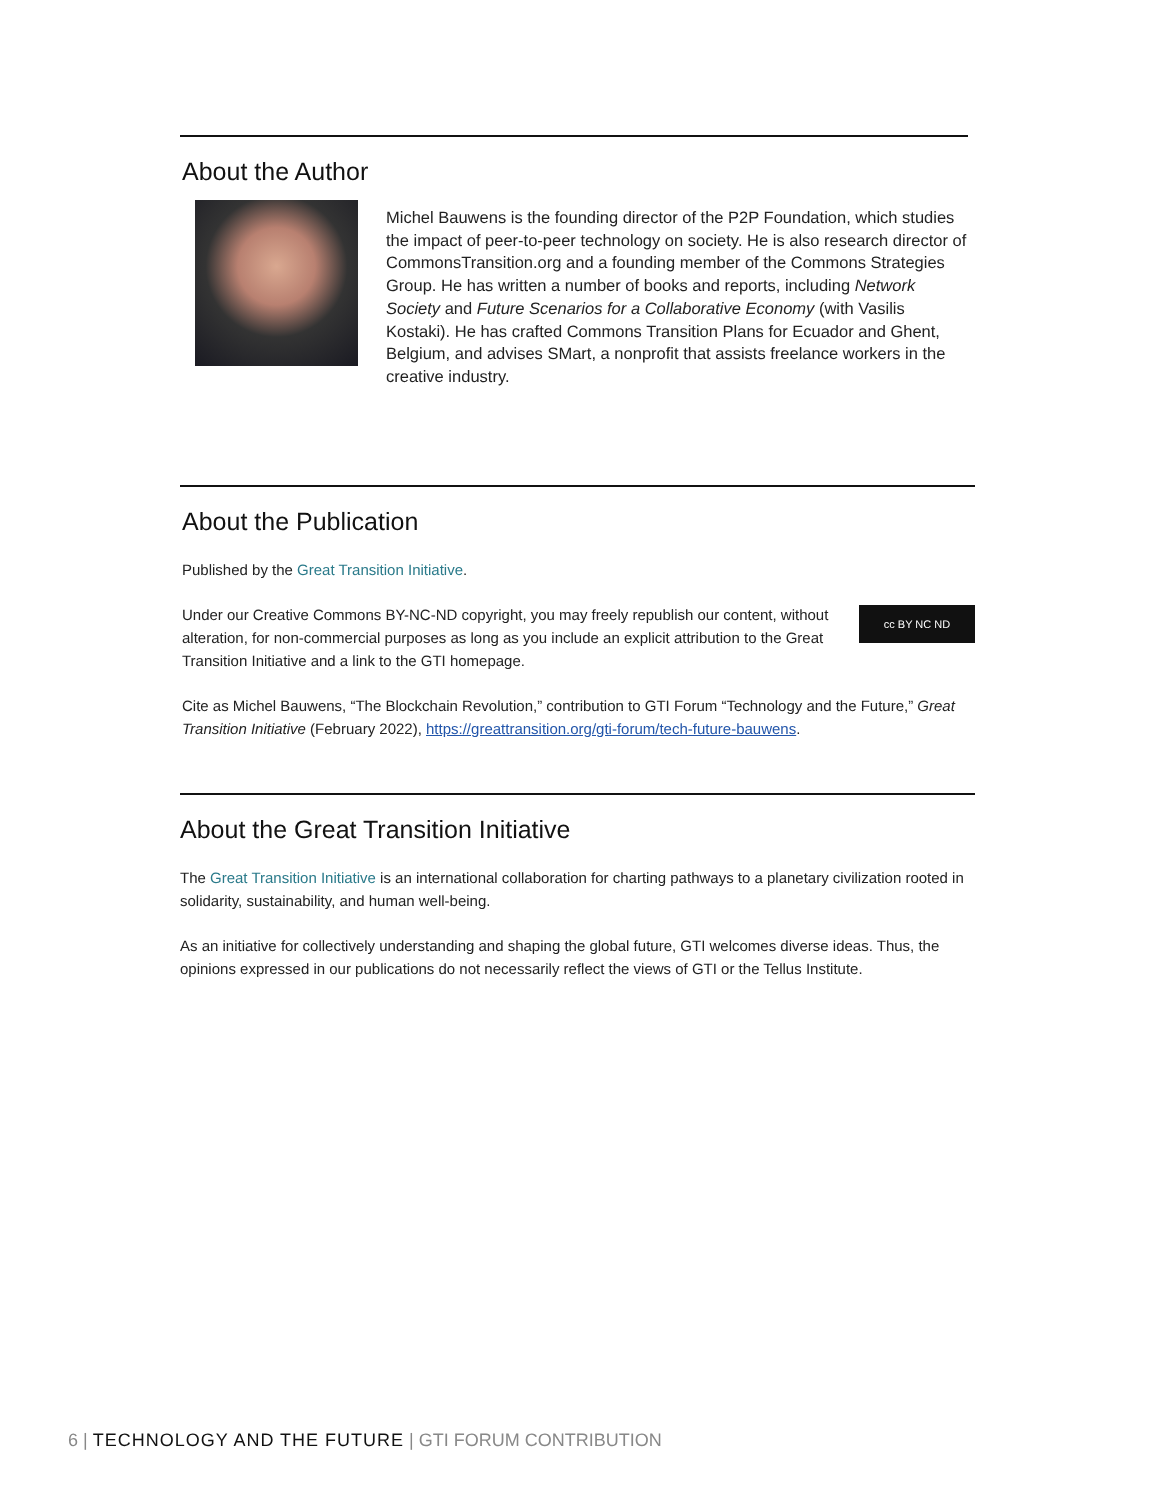About the Author
Michel Bauwens is the founding director of the P2P Foundation, which studies the impact of peer-to-peer technology on society. He is also research director of CommonsTransition.org and a founding member of the Commons Strategies Group. He has written a number of books and reports, including Network Society and Future Scenarios for a Collaborative Economy (with Vasilis Kostaki). He has crafted Commons Transition Plans for Ecuador and Ghent, Belgium, and advises SMart, a nonprofit that assists freelance workers in the creative industry.
About the Publication
Published by the Great Transition Initiative.
Under our Creative Commons BY-NC-ND copyright, you may freely republish our content, without alteration, for non-commercial purposes as long as you include an explicit attribution to the Great Transition Initiative and a link to the GTI homepage.
cc BY NC ND
Cite as Michel Bauwens, “The Blockchain Revolution,” contribution to GTI Forum “Technology and the Future,” Great Transition Initiative (February 2022), https://greattransition.org/gti-forum/tech-future-bauwens.
About the Great Transition Initiative
The Great Transition Initiative is an international collaboration for charting pathways to a planetary civilization rooted in solidarity, sustainability, and human well-being.
As an initiative for collectively understanding and shaping the global future, GTI welcomes diverse ideas. Thus, the opinions expressed in our publications do not necessarily reflect the views of GTI or the Tellus Institute.
6 | TECHNOLOGY AND THE FUTURE | GTI FORUM CONTRIBUTION